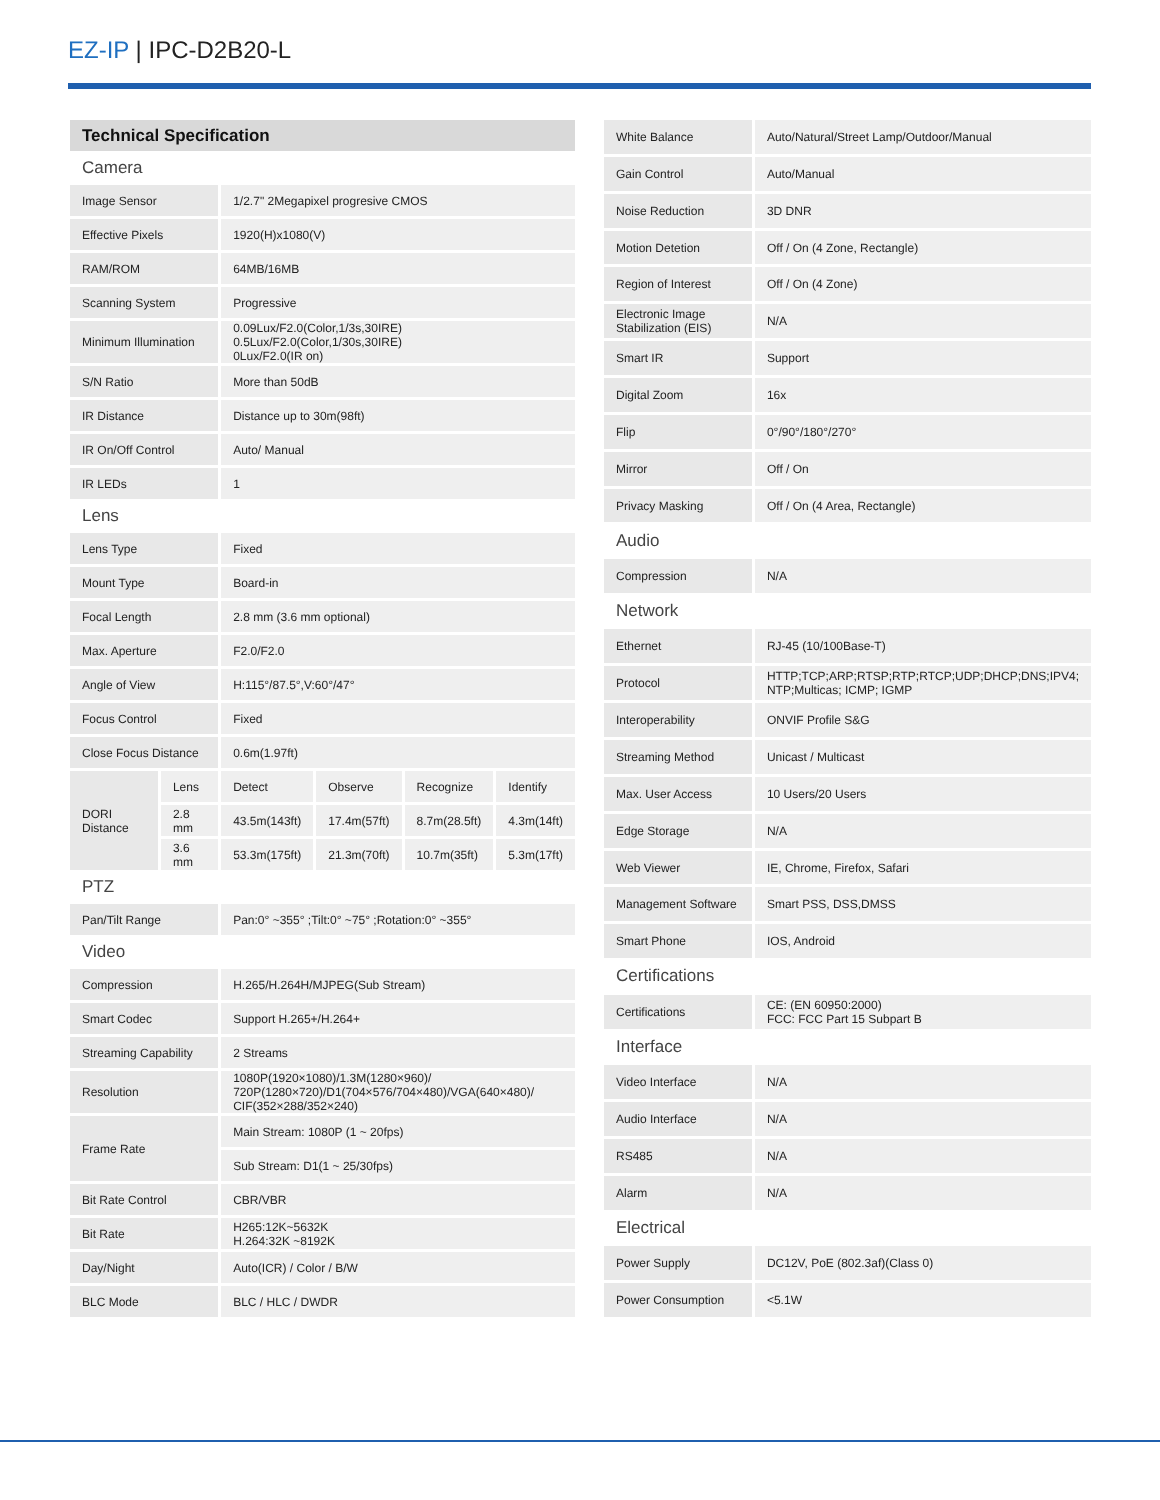EZ-IP | IPC-D2B20-L
| Technical Specification | | | | | |
| Camera | | | | | |
| Image Sensor | | 1/2.7" 2Megapixel progresive CMOS | | | |
| Effective Pixels | | 1920(H)x1080(V) | | | |
| RAM/ROM | | 64MB/16MB | | | |
| Scanning System | | Progressive | | | |
| Minimum Illumination | | 0.09Lux/F2.0(Color,1/3s,30IRE) 0.5Lux/F2.0(Color,1/30s,30IRE) 0Lux/F2.0(IR on) | | | |
| S/N Ratio | | More than 50dB | | | |
| IR Distance | | Distance up to 30m(98ft) | | | |
| IR On/Off Control | | Auto/ Manual | | | |
| IR LEDs | | 1 | | | |
| Lens | | | | | |
| Lens Type | | Fixed | | | |
| Mount Type | | Board-in | | | |
| Focal Length | | 2.8 mm (3.6 mm optional) | | | |
| Max. Aperture | | F2.0/F2.0 | | | |
| Angle of View | | H:115°/87.5°,V:60°/47° | | | |
| Focus Control | | Fixed | | | |
| Close Focus Distance | | 0.6m(1.97ft) | | | |
| DORI Distance | Lens | Detect | Observe | Recognize | Identify |
| | 2.8 mm | 43.5m(143ft) | 17.4m(57ft) | 8.7m(28.5ft) | 4.3m(14ft) |
| | 3.6 mm | 53.3m(175ft) | 21.3m(70ft) | 10.7m(35ft) | 5.3m(17ft) |
| PTZ | | | | | |
| Pan/Tilt Range | | Pan:0° ~355° ;Tilt:0° ~75° ;Rotation:0° ~355° | | | |
| Video | | | | | |
| Compression | | H.265/H.264H/MJPEG(Sub Stream) | | | |
| Smart Codec | | Support H.265+/H.264+ | | | |
| Streaming Capability | | 2 Streams | | | |
| Resolution | | 1080P(1920×1080)/1.3M(1280×960)/ 720P(1280×720)/D1(704×576/704×480)/VGA(640×480)/ CIF(352×288/352×240) | | | |
| Frame Rate | | Main Stream: 1080P (1 ~ 20fps) | | | |
| | | Sub Stream: D1(1 ~ 25/30fps) | | | |
| Bit Rate Control | | CBR/VBR | | | |
| Bit Rate | | H265:12K~5632K H.264:32K ~8192K | | | |
| Day/Night | | Auto(ICR) / Color / B/W | | | |
| BLC Mode | | BLC / HLC / DWDR | | | |
| White Balance | Auto/Natural/Street Lamp/Outdoor/Manual |
| Gain Control | Auto/Manual |
| Noise Reduction | 3D DNR |
| Motion Detetion | Off / On (4 Zone, Rectangle) |
| Region of Interest | Off / On (4 Zone) |
| Electronic Image Stabilization (EIS) | N/A |
| Smart IR | Support |
| Digital Zoom | 16x |
| Flip | 0°/90°/180°/270° |
| Mirror | Off / On |
| Privacy Masking | Off / On (4 Area, Rectangle) |
| Audio | |
| Compression | N/A |
| Network | |
| Ethernet | RJ-45 (10/100Base-T) |
| Protocol | HTTP;TCP;ARP;RTSP;RTP;RTCP;UDP;DHCP;DNS;IPV4; NTP;Multicas; ICMP; IGMP |
| Interoperability | ONVIF Profile S&G |
| Streaming Method | Unicast / Multicast |
| Max. User Access | 10 Users/20 Users |
| Edge Storage | N/A |
| Web Viewer | IE, Chrome, Firefox, Safari |
| Management Software | Smart PSS, DSS,DMSS |
| Smart Phone | IOS, Android |
| Certifications | |
| Certifications | CE: (EN 60950:2000) FCC: FCC Part 15 Subpart B |
| Interface | |
| Video Interface | N/A |
| Audio Interface | N/A |
| RS485 | N/A |
| Alarm | N/A |
| Electrical | |
| Power Supply | DC12V, PoE (802.3af)(Class 0) |
| Power Consumption | <5.1W |